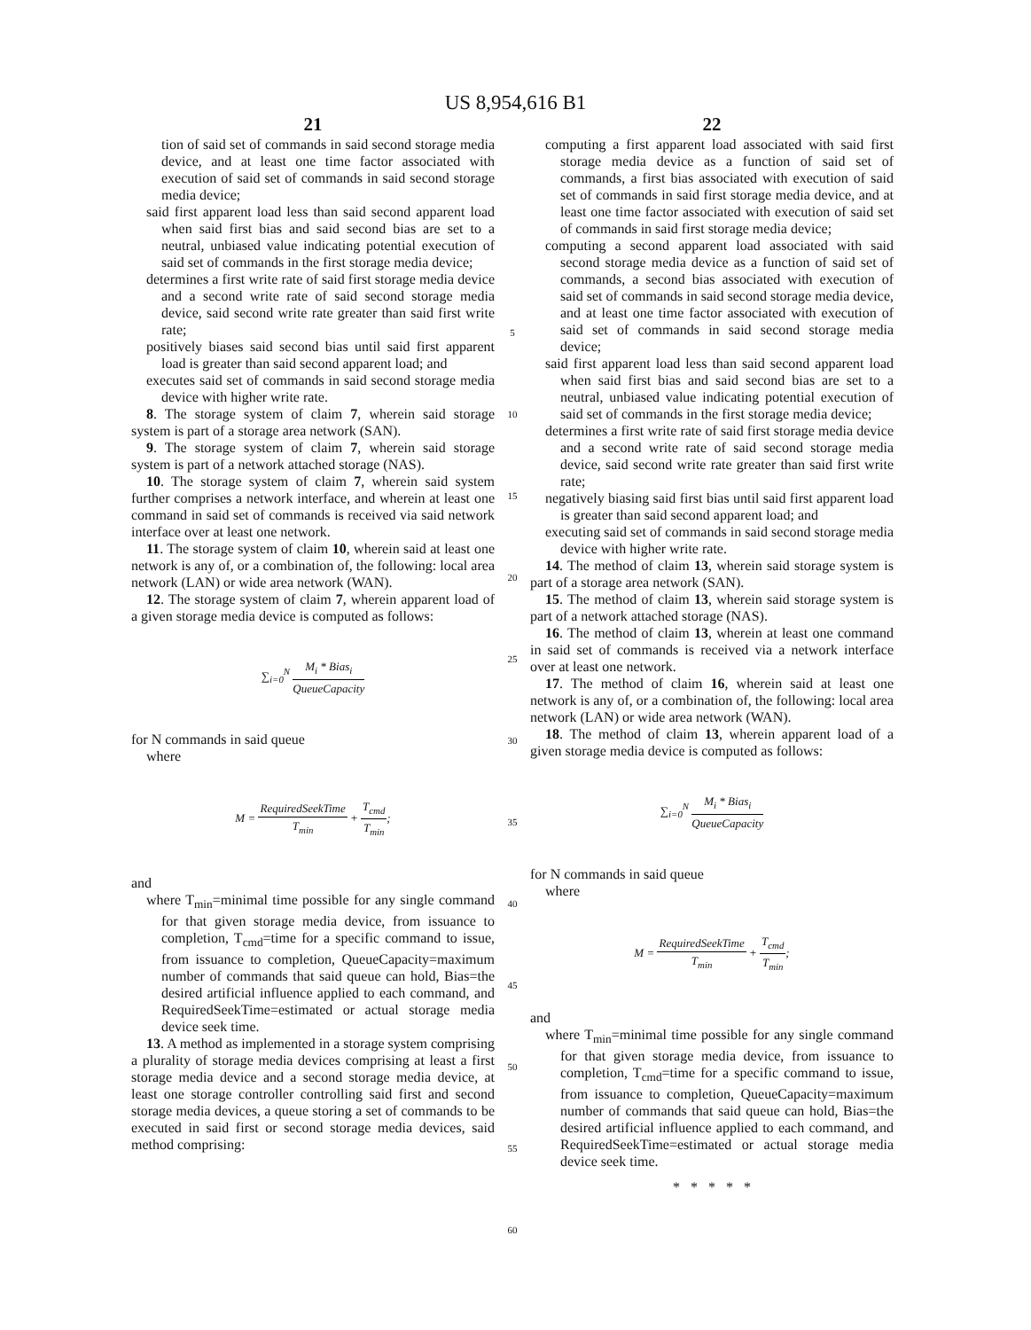US 8,954,616 B1
21
tion of said set of commands in said second storage media device, and at least one time factor associated with execution of said set of commands in said second storage media device;
said first apparent load less than said second apparent load when said first bias and said second bias are set to a neutral, unbiased value indicating potential execution of said set of commands in the first storage media device;
determines a first write rate of said first storage media device and a second write rate of said second storage media device, said second write rate greater than said first write rate;
positively biases said second bias until said first apparent load is greater than said second apparent load; and
executes said set of commands in said second storage media device with higher write rate.
8. The storage system of claim 7, wherein said storage system is part of a storage area network (SAN).
9. The storage system of claim 7, wherein said storage system is part of a network attached storage (NAS).
10. The storage system of claim 7, wherein said system further comprises a network interface, and wherein at least one command in said set of commands is received via said network interface over at least one network.
11. The storage system of claim 10, wherein said at least one network is any of, or a combination of, the following: local area network (LAN) or wide area network (WAN).
12. The storage system of claim 7, wherein apparent load of a given storage media device is computed as follows:
∑<sub>i=0</sub><sup>N</sup> M<sub>i</sub> * Bias<sub>i</sub> QueueCapacity
for N commands in said queue
where
M = RequiredSeekTime T<sub>min</sub> + T<sub>cmd</sub> T<sub>min</sub>;
and
where T<sub>min</sub>=minimal time possible for any single command for that given storage media device, from issuance to completion, T<sub>cmd</sub>=time for a specific command to issue, from issuance to completion, QueueCapacity=maximum number of commands that said queue can hold, Bias=the desired artificial influence applied to each command, and RequiredSeekTime=estimated or actual storage media device seek time.
13. A method as implemented in a storage system comprising a plurality of storage media devices comprising at least a first storage media device and a second storage media device, at least one storage controller controlling said first and second storage media devices, a queue storing a set of commands to be executed in said first or second storage media devices, said method comprising:
5
10
15
20
25
30
35
40
45
50
55
60
22
computing a first apparent load associated with said first storage media device as a function of said set of commands, a first bias associated with execution of said set of commands in said first storage media device, and at least one time factor associated with execution of said set of commands in said first storage media device;
computing a second apparent load associated with said second storage media device as a function of said set of commands, a second bias associated with execution of said set of commands in said second storage media device, and at least one time factor associated with execution of said set of commands in said second storage media device;
said first apparent load less than said second apparent load when said first bias and said second bias are set to a neutral, unbiased value indicating potential execution of said set of commands in the first storage media device;
determines a first write rate of said first storage media device and a second write rate of said second storage media device, said second write rate greater than said first write rate;
negatively biasing said first bias until said first apparent load is greater than said second apparent load; and
executing said set of commands in said second storage media device with higher write rate.
14. The method of claim 13, wherein said storage system is part of a storage area network (SAN).
15. The method of claim 13, wherein said storage system is part of a network attached storage (NAS).
16. The method of claim 13, wherein at least one command in said set of commands is received via a network interface over at least one network.
17. The method of claim 16, wherein said at least one network is any of, or a combination of, the following: local area network (LAN) or wide area network (WAN).
18. The method of claim 13, wherein apparent load of a given storage media device is computed as follows:
∑<sub>i=0</sub><sup>N</sup> M<sub>i</sub> * Bias<sub>i</sub> QueueCapacity
for N commands in said queue
where
M = RequiredSeekTime T<sub>min</sub> + T<sub>cmd</sub> T<sub>min</sub>;
and
where T<sub>min</sub>=minimal time possible for any single command for that given storage media device, from issuance to completion, T<sub>cmd</sub>=time for a specific command to issue, from issuance to completion, QueueCapacity=maximum number of commands that said queue can hold, Bias=the desired artificial influence applied to each command, and RequiredSeekTime=estimated or actual storage media device seek time.
* * * * *